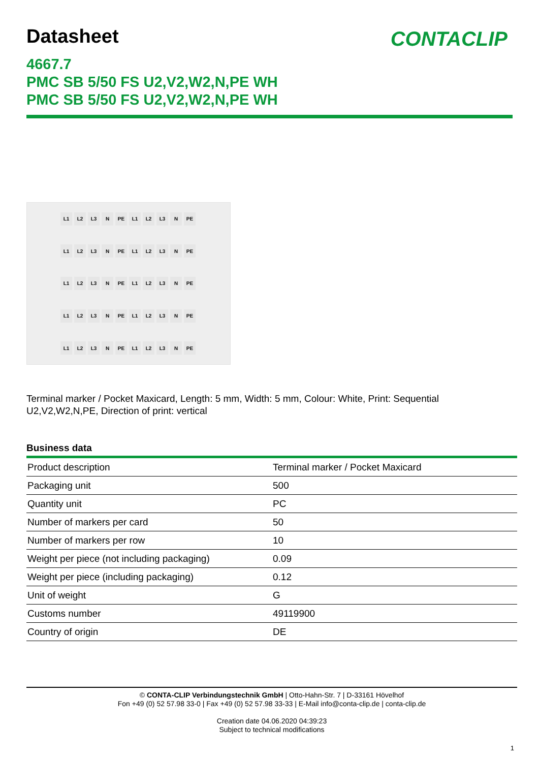Datasheet
CONTACLIP
4667.7
PMC SB 5/50 FS U2,V2,W2,N,PE WH
PMC SB 5/50 FS U2,V2,W2,N,PE WH
L1 L2 L3 N PE L1 L2 L3 N PE
L1 L2 L3 N PE L1 L2 L3 N PE
L1 L2 L3 N PE L1 L2 L3 N PE
L1 L2 L3 N PE L1 L2 L3 N PE
L1 L2 L3 N PE L1 L2 L3 N PE
Terminal marker / Pocket Maxicard, Length: 5 mm, Width: 5 mm, Colour: White, Print: Sequential U2,V2,W2,N,PE, Direction of print: vertical
Business data
| Product description | Terminal marker / Pocket Maxicard |
| Packaging unit | 500 |
| Quantity unit | PC |
| Number of markers per card | 50 |
| Number of markers per row | 10 |
| Weight per piece (not including packaging) | 0.09 |
| Weight per piece (including packaging) | 0.12 |
| Unit of weight | G |
| Customs number | 49119900 |
| Country of origin | DE |
© CONTA-CLIP Verbindungstechnik GmbH | Otto-Hahn-Str. 7 | D-33161 Hövelhof
Fon +49 (0) 52 57.98 33-0 | Fax +49 (0) 52 57.98 33-33 | E-Mail info@conta-clip.de | conta-clip.de
Creation date 04.06.2020 04:39:23
Subject to technical modifications
1